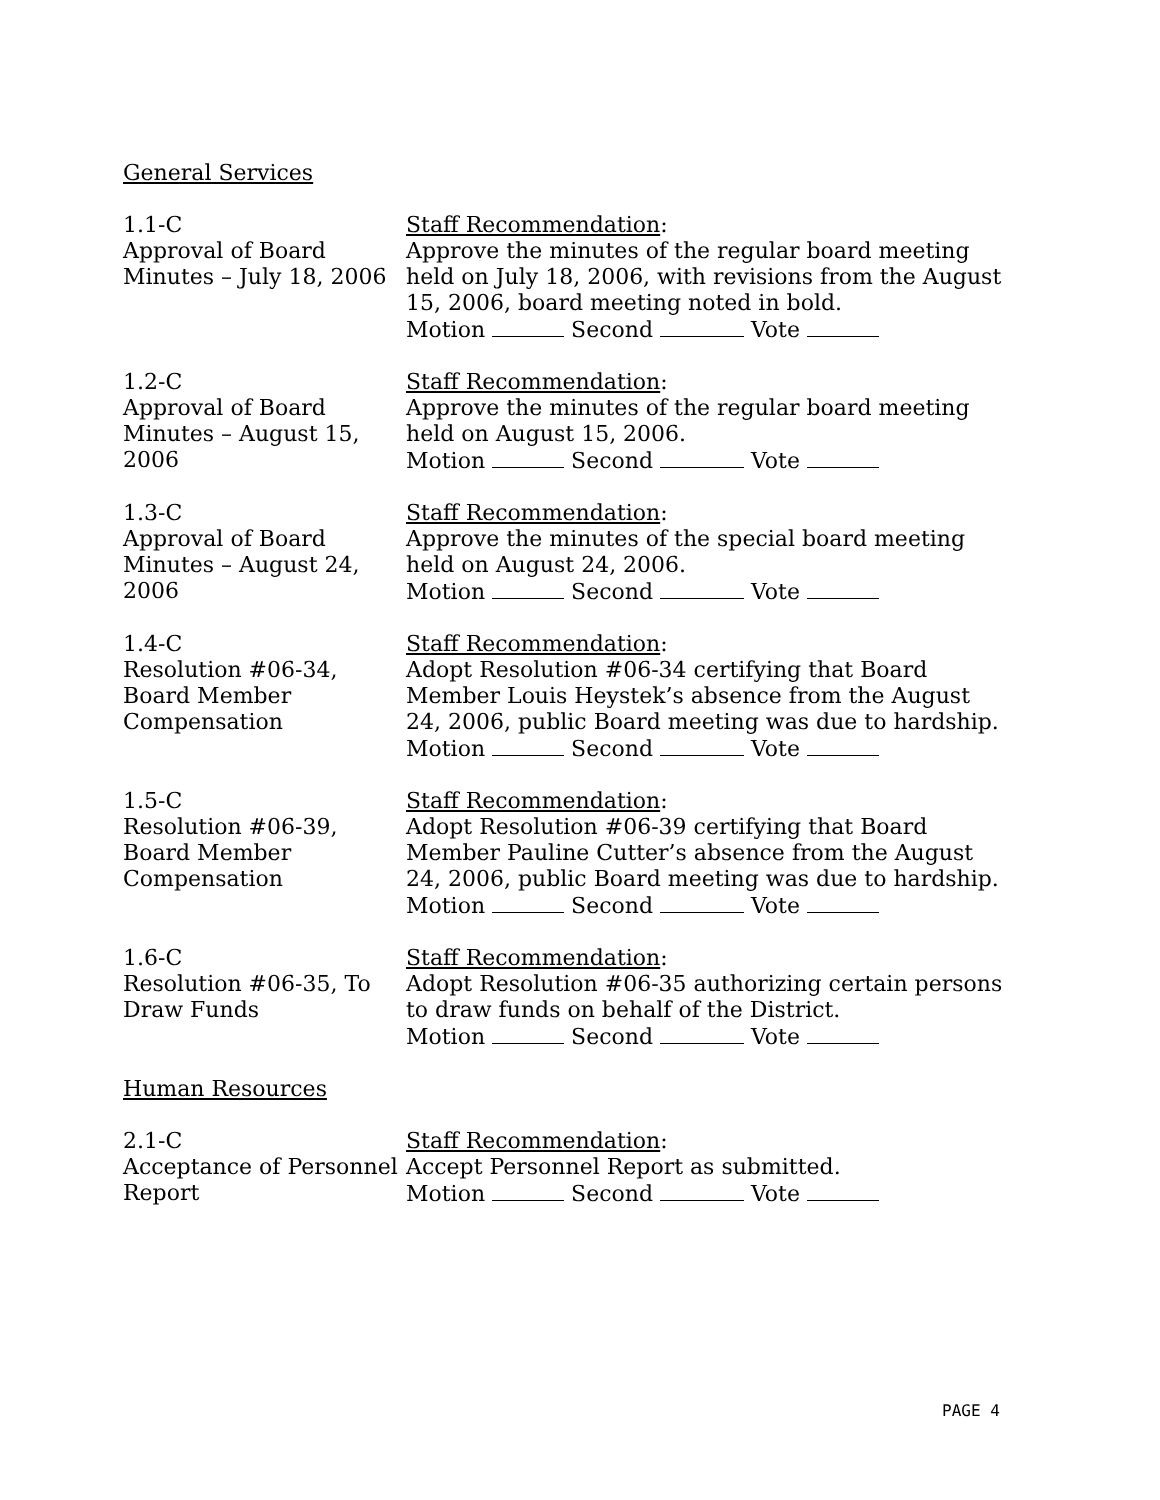General Services
1.1-C
Approval of Board Minutes – July 18, 2006
Staff Recommendation:
Approve the minutes of the regular board meeting held on July 18, 2006, with revisions from the August 15, 2006, board meeting noted in bold.
Motion Second Vote
1.2-C
Approval of Board Minutes – August 15, 2006
Staff Recommendation:
Approve the minutes of the regular board meeting held on August 15, 2006.
Motion Second Vote
1.3-C
Approval of Board Minutes – August 24, 2006
Staff Recommendation:
Approve the minutes of the special board meeting held on August 24, 2006.
Motion Second Vote
1.4-C
Resolution #06-34, Board Member Compensation
Staff Recommendation:
Adopt Resolution #06-34 certifying that Board Member Louis Heystek’s absence from the August 24, 2006, public Board meeting was due to hardship.
Motion Second Vote
1.5-C
Resolution #06-39, Board Member Compensation
Staff Recommendation:
Adopt Resolution #06-39 certifying that Board Member Pauline Cutter’s absence from the August 24, 2006, public Board meeting was due to hardship.
Motion Second Vote
1.6-C
Resolution #06-35, To Draw Funds
Staff Recommendation:
Adopt Resolution #06-35 authorizing certain persons to draw funds on behalf of the District.
Motion Second Vote
Human Resources
2.1-C
Acceptance of Personnel Report
Staff Recommendation:
Accept Personnel Report as submitted.
Motion Second Vote
PAGE 4